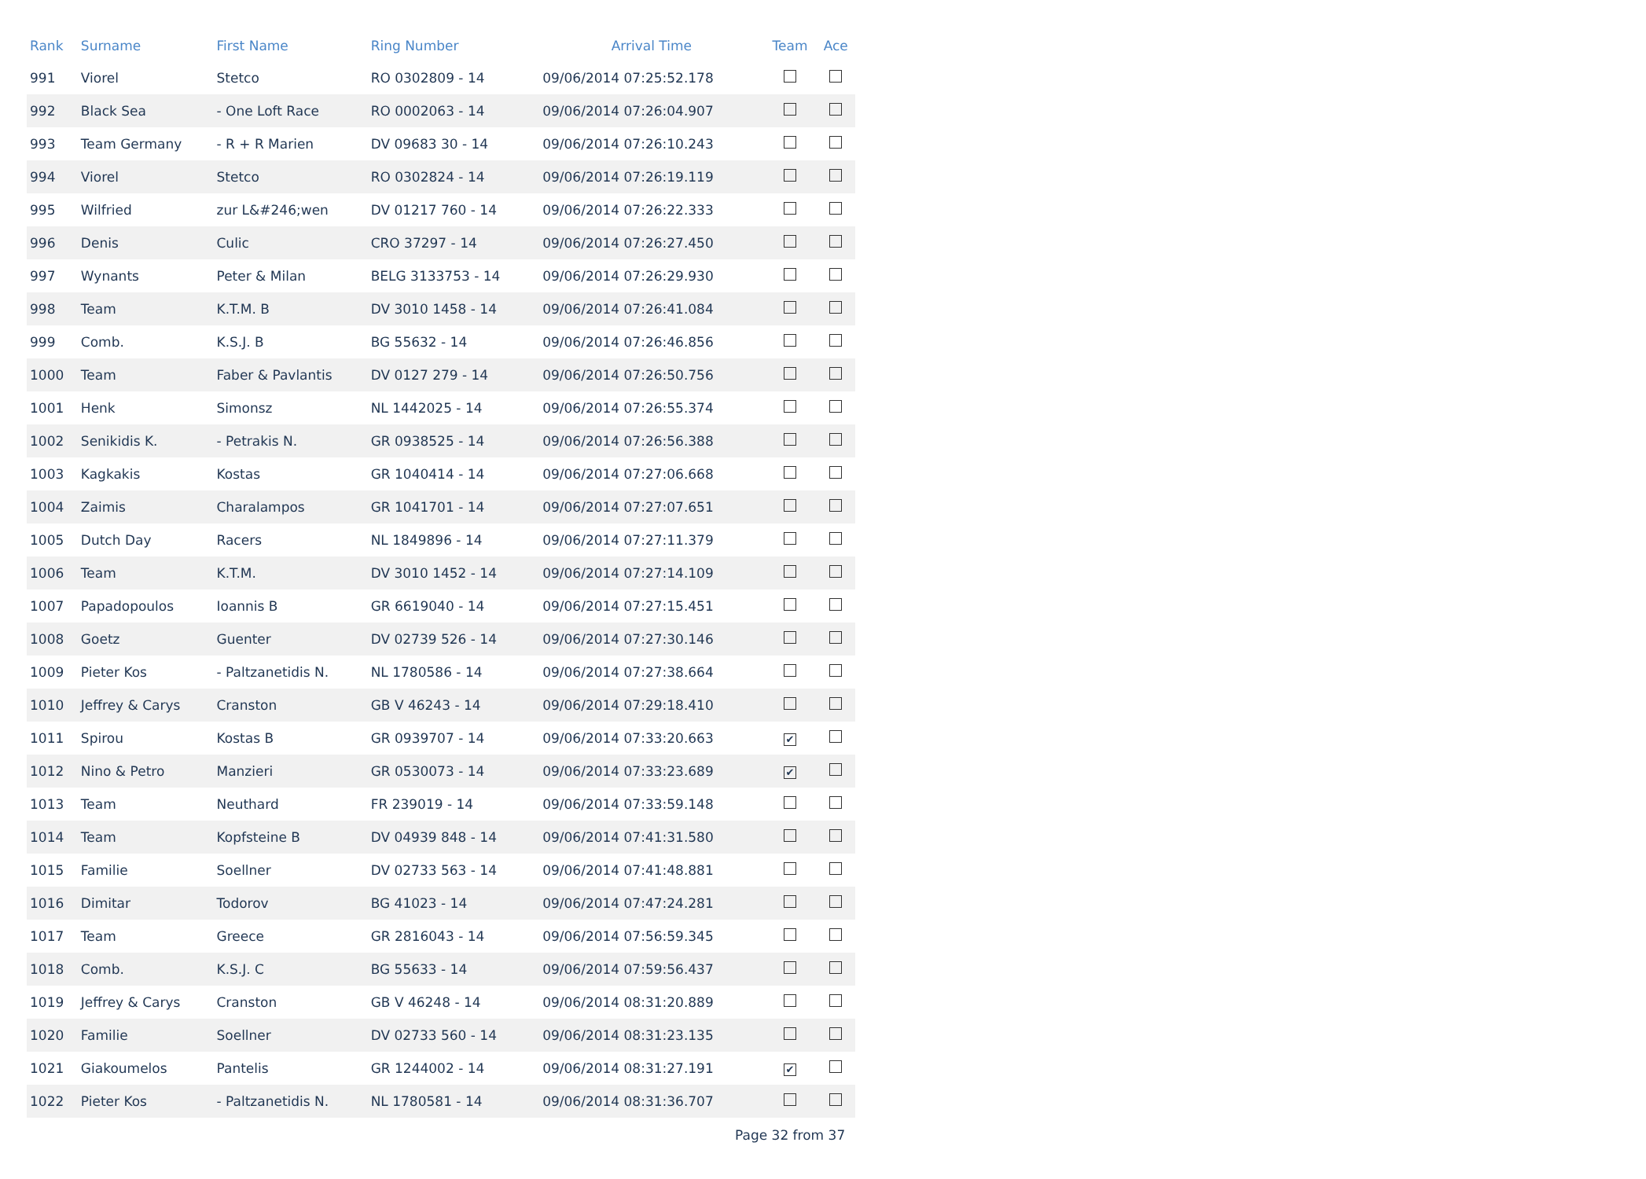| Rank | Surname | First Name | Ring Number | Arrival Time | Team | Ace |
| --- | --- | --- | --- | --- | --- | --- |
| 991 | Viorel | Stetco | RO 0302809 - 14 | 09/06/2014 07:25:52.178 | | |
| 992 | Black Sea | - One Loft Race | RO 0002063 - 14 | 09/06/2014 07:26:04.907 | | |
| 993 | Team Germany | - R + R Marien | DV 09683 30 - 14 | 09/06/2014 07:26:10.243 | | |
| 994 | Viorel | Stetco | RO 0302824 - 14 | 09/06/2014 07:26:19.119 | | |
| 995 | Wilfried | zur L&#246;wen | DV 01217 760 - 14 | 09/06/2014 07:26:22.333 | | |
| 996 | Denis | Culic | CRO 37297 - 14 | 09/06/2014 07:26:27.450 | | |
| 997 | Wynants | Peter & Milan | BELG 3133753 - 14 | 09/06/2014 07:26:29.930 | | |
| 998 | Team | K.T.M. B | DV 3010 1458 - 14 | 09/06/2014 07:26:41.084 | | |
| 999 | Comb. | K.S.J. B | BG 55632 - 14 | 09/06/2014 07:26:46.856 | | |
| 1000 | Team | Faber & Pavlantis | DV 0127 279 - 14 | 09/06/2014 07:26:50.756 | | |
| 1001 | Henk | Simonsz | NL 1442025 - 14 | 09/06/2014 07:26:55.374 | | |
| 1002 | Senikidis K. | - Petrakis N. | GR 0938525 - 14 | 09/06/2014 07:26:56.388 | | |
| 1003 | Kagkakis | Kostas | GR 1040414 - 14 | 09/06/2014 07:27:06.668 | | |
| 1004 | Zaimis | Charalampos | GR 1041701 - 14 | 09/06/2014 07:27:07.651 | | |
| 1005 | Dutch Day | Racers | NL 1849896 - 14 | 09/06/2014 07:27:11.379 | | |
| 1006 | Team | K.T.M. | DV 3010 1452 - 14 | 09/06/2014 07:27:14.109 | | |
| 1007 | Papadopoulos | Ioannis B | GR 6619040 - 14 | 09/06/2014 07:27:15.451 | | |
| 1008 | Goetz | Guenter | DV 02739 526 - 14 | 09/06/2014 07:27:30.146 | | |
| 1009 | Pieter Kos | - Paltzanetidis N. | NL 1780586 - 14 | 09/06/2014 07:27:38.664 | | |
| 1010 | Jeffrey & Carys | Cranston | GB V 46243 - 14 | 09/06/2014 07:29:18.410 | | |
| 1011 | Spirou | Kostas B | GR 0939707 - 14 | 09/06/2014 07:33:20.663 | ✔ | |
| 1012 | Nino & Petro | Manzieri | GR 0530073 - 14 | 09/06/2014 07:33:23.689 | ✔ | |
| 1013 | Team | Neuthard | FR 239019 - 14 | 09/06/2014 07:33:59.148 | | |
| 1014 | Team | Kopfsteine B | DV 04939 848 - 14 | 09/06/2014 07:41:31.580 | | |
| 1015 | Familie | Soellner | DV 02733 563 - 14 | 09/06/2014 07:41:48.881 | | |
| 1016 | Dimitar | Todorov | BG 41023 - 14 | 09/06/2014 07:47:24.281 | | |
| 1017 | Team | Greece | GR 2816043 - 14 | 09/06/2014 07:56:59.345 | | |
| 1018 | Comb. | K.S.J. C | BG 55633 - 14 | 09/06/2014 07:59:56.437 | | |
| 1019 | Jeffrey & Carys | Cranston | GB V 46248 - 14 | 09/06/2014 08:31:20.889 | | |
| 1020 | Familie | Soellner | DV 02733 560 - 14 | 09/06/2014 08:31:23.135 | | |
| 1021 | Giakoumelos | Pantelis | GR 1244002 - 14 | 09/06/2014 08:31:27.191 | ✔ | |
| 1022 | Pieter Kos | - Paltzanetidis N. | NL 1780581 - 14 | 09/06/2014 08:31:36.707 | | |
Page 32 from 37